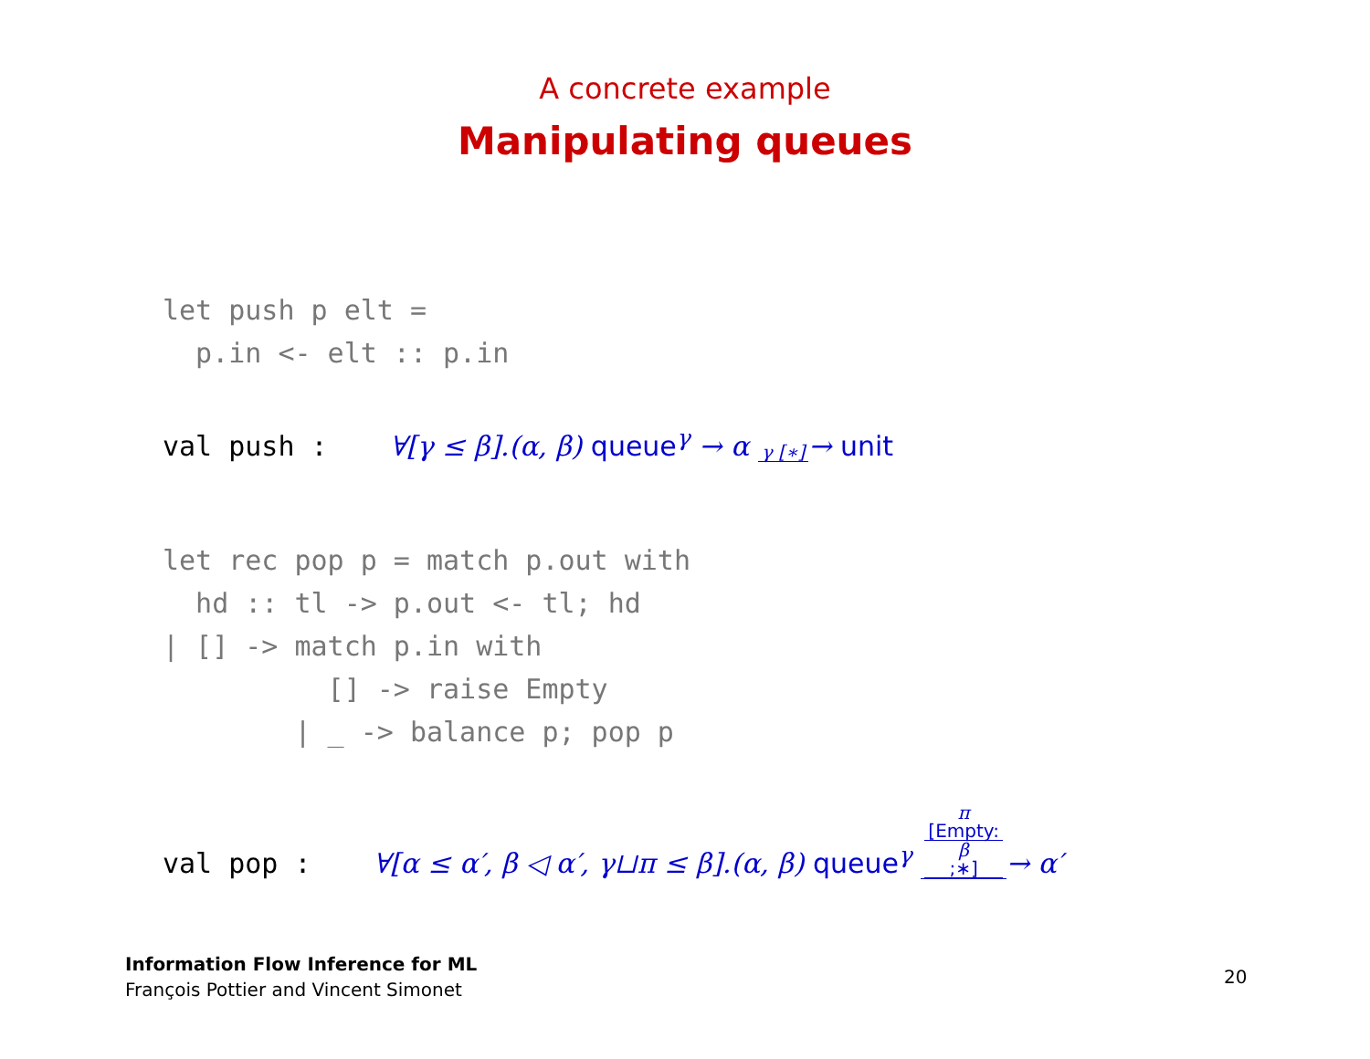A concrete example
Manipulating queues
let push p elt =
  p.in <- elt :: p.in
val push : ∀[γ ≤ β].(α, β) queue<sup>γ</sup> → α γ [∗]→ unit
let rec pop p = match p.out with
  hd :: tl -> p.out <- tl; hd
| [] -> match p.in with
          [] -> raise Empty
        | _ -> balance p; pop p
val pop : ∀[α ≤ α′, β ◁ α′, γ⊔π ≤ β].(α, β) queue<sup>γ</sup> π
[Empty:
β;∗]→ α′
Information Flow Inference for ML
François Pottier and Vincent Simonet
20